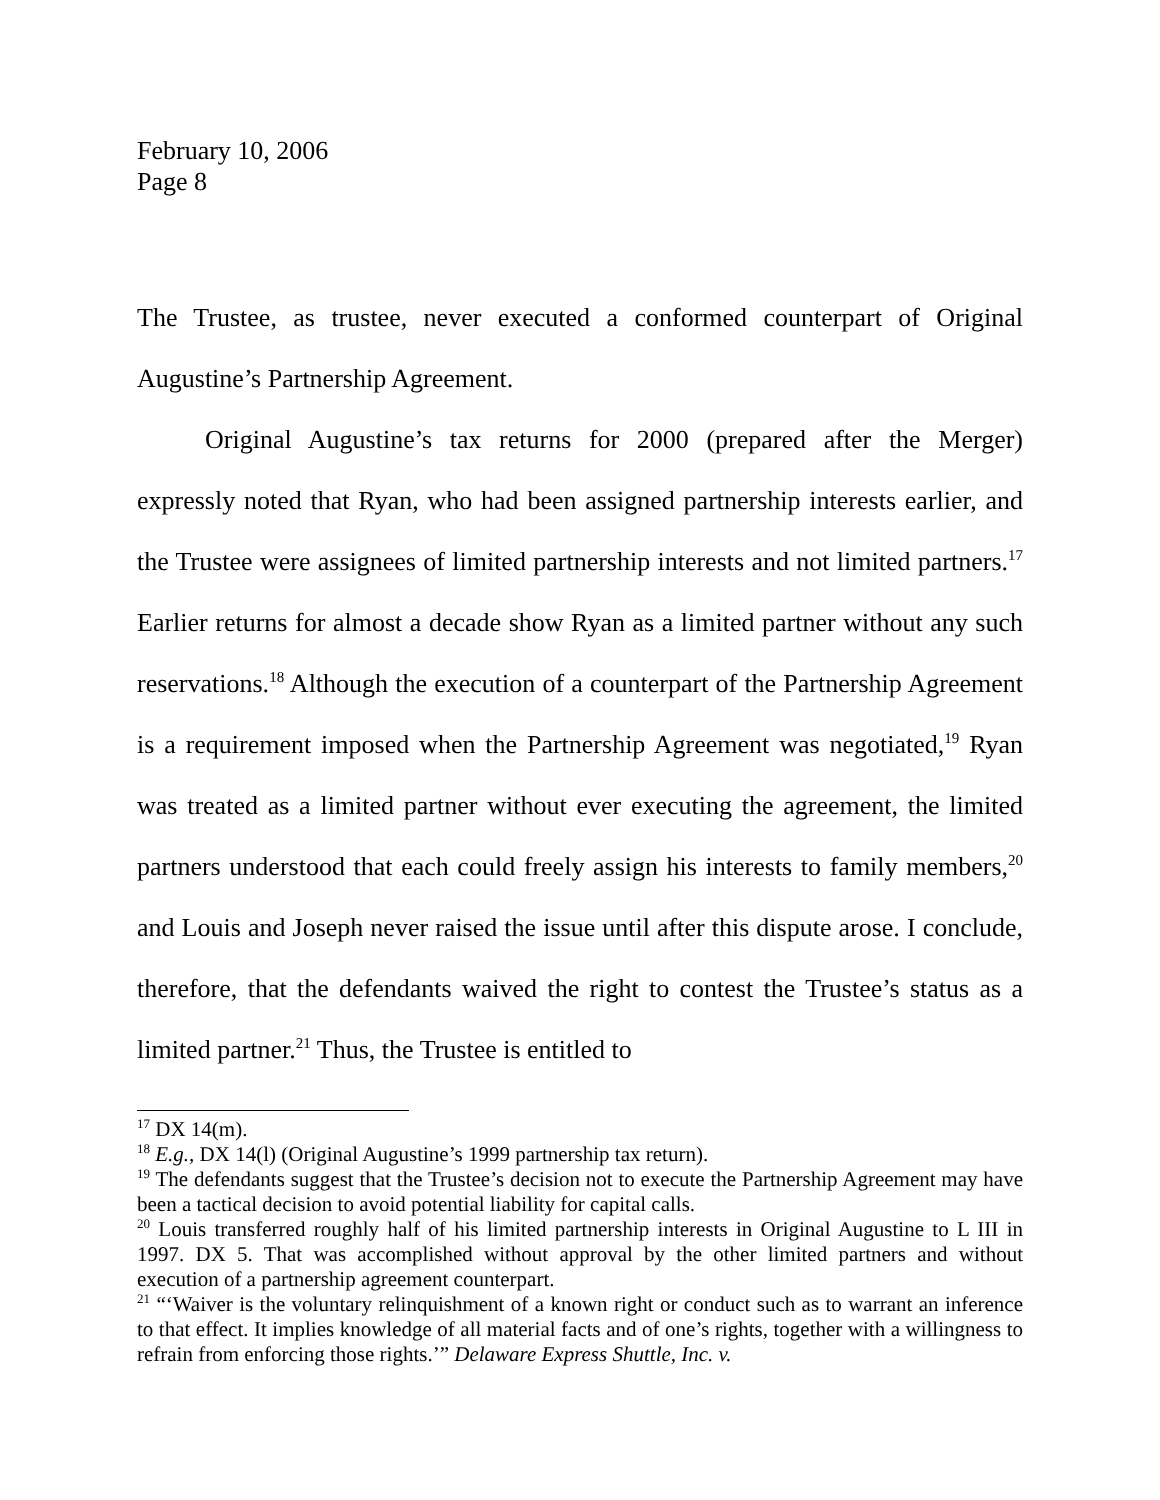February 10, 2006
Page 8
The Trustee, as trustee, never executed a conformed counterpart of Original Augustine’s Partnership Agreement.
Original Augustine’s tax returns for 2000 (prepared after the Merger) expressly noted that Ryan, who had been assigned partnership interests earlier, and the Trustee were assignees of limited partnership interests and not limited partners.<sup>17</sup> Earlier returns for almost a decade show Ryan as a limited partner without any such reservations.<sup>18</sup> Although the execution of a counterpart of the Partnership Agreement is a requirement imposed when the Partnership Agreement was negotiated,<sup>19</sup> Ryan was treated as a limited partner without ever executing the agreement, the limited partners understood that each could freely assign his interests to family members,<sup>20</sup> and Louis and Joseph never raised the issue until after this dispute arose. I conclude, therefore, that the defendants waived the right to contest the Trustee’s status as a limited partner.<sup>21</sup> Thus, the Trustee is entitled to
<sup>17</sup> DX 14(m).
<sup>18</sup> E.g., DX 14(l) (Original Augustine’s 1999 partnership tax return).
<sup>19</sup> The defendants suggest that the Trustee’s decision not to execute the Partnership Agreement may have been a tactical decision to avoid potential liability for capital calls.
<sup>20</sup> Louis transferred roughly half of his limited partnership interests in Original Augustine to L III in 1997. DX 5. That was accomplished without approval by the other limited partners and without execution of a partnership agreement counterpart.
<sup>21</sup> “‘Waiver is the voluntary relinquishment of a known right or conduct such as to warrant an inference to that effect. It implies knowledge of all material facts and of one’s rights, together with a willingness to refrain from enforcing those rights.’” Delaware Express Shuttle, Inc. v.